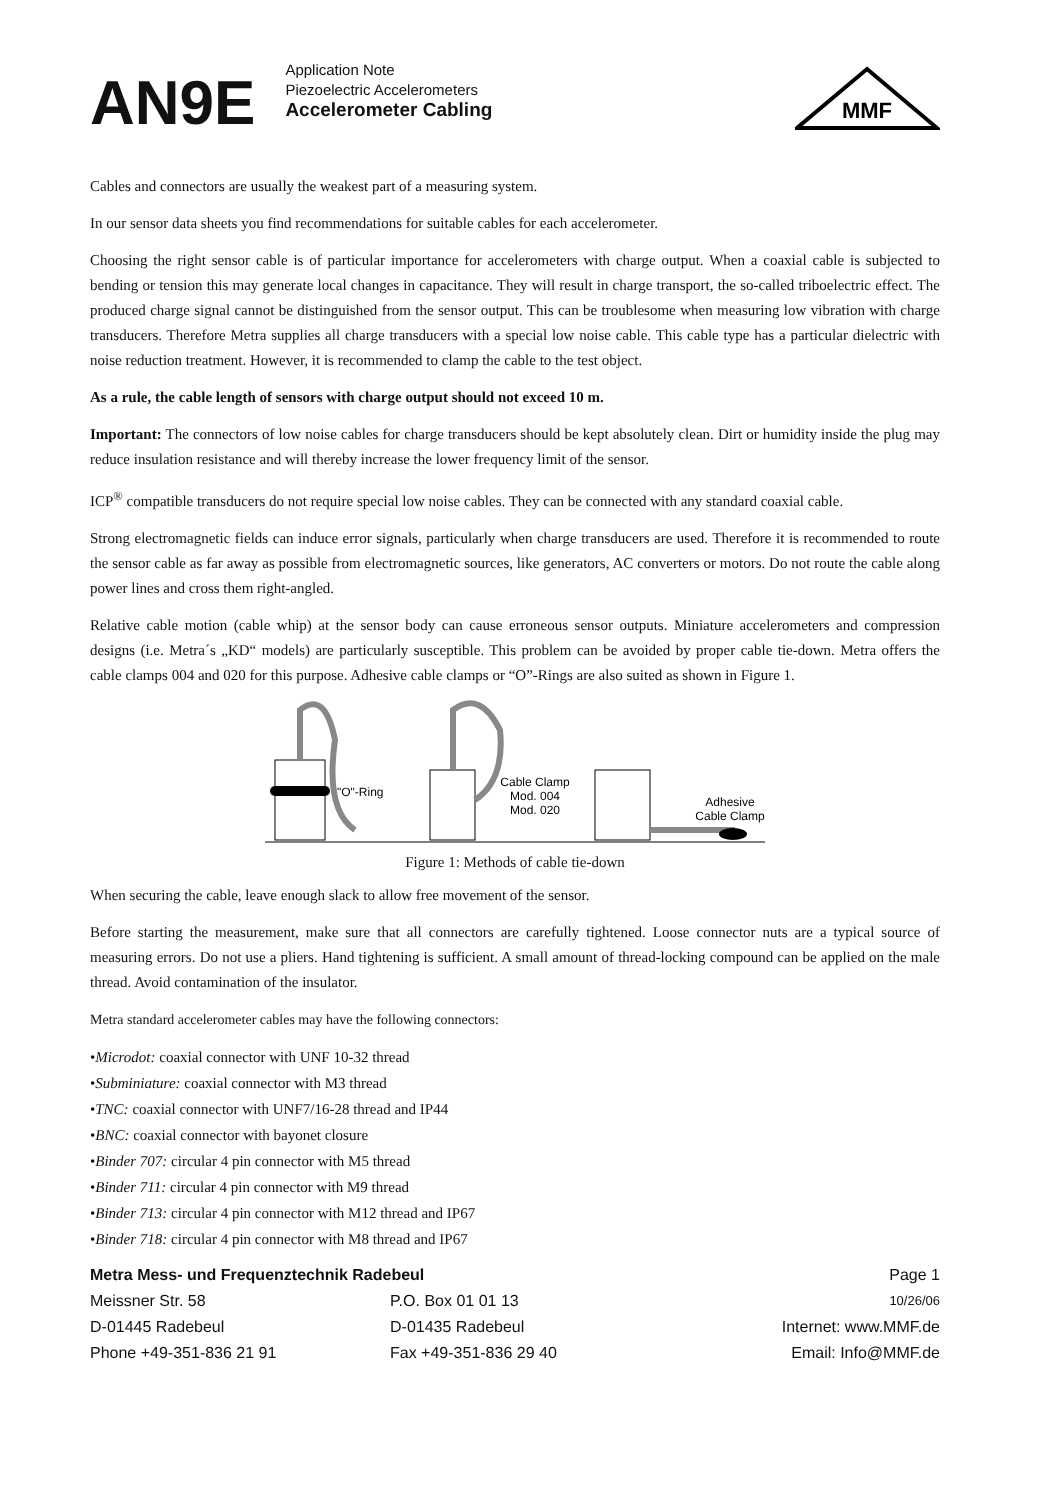AN9E
Application Note
Piezoelectric Accelerometers
Accelerometer Cabling
MMF
Cables and connectors are usually the weakest part of a measuring system.
In our sensor data sheets you find recommendations for suitable cables for each accelerometer.
Choosing the right sensor cable is of particular importance for accelerometers with charge output. When a coaxial cable is subjected to bending or tension this may generate local changes in capacitance. They will result in charge transport, the so-called triboelectric effect. The produced charge signal cannot be distinguished from the sensor output. This can be troublesome when measuring low vibration with charge transducers. Therefore Metra supplies all charge transducers with a special low noise cable. This cable type has a particular dielectric with noise reduction treatment. However, it is recommended to clamp the cable to the test object.
As a rule, the cable length of sensors with charge output should not exceed 10 m.
Important: The connectors of low noise cables for charge transducers should be kept absolutely clean. Dirt or humidity inside the plug may reduce insulation resistance and will thereby increase the lower frequency limit of the sensor.
ICP<sup>®</sup> compatible transducers do not require special low noise cables. They can be connected with any standard coaxial cable.
Strong electromagnetic fields can induce error signals, particularly when charge transducers are used. Therefore it is recommended to route the sensor cable as far away as possible from electromagnetic sources, like generators, AC converters or motors. Do not route the cable along power lines and cross them right-angled.
Relative cable motion (cable whip) at the sensor body can cause erroneous sensor outputs. Miniature accelerometers and compression designs (i.e. Metra´s „KD“ models) are particularly susceptible. This problem can be avoided by proper cable tie-down. Metra offers the cable clamps 004 and 020 for this purpose. Adhesive cable clamps or “O”-Rings are also suited as shown in Figure 1.
"O"-Ring
Cable Clamp
Mod. 004
Mod. 020
Adhesive
Cable Clamp
Figure 1: Methods of cable tie-down
When securing the cable, leave enough slack to allow free movement of the sensor.
Before starting the measurement, make sure that all connectors are carefully tightened. Loose connector nuts are a typical source of measuring errors. Do not use a pliers. Hand tightening is sufficient. A small amount of thread-locking compound can be applied on the male thread. Avoid contamination of the insulator.
Metra standard accelerometer cables may have the following connectors:
•Microdot: coaxial connector with UNF 10-32 thread
•Subminiature: coaxial connector with M3 thread
•TNC: coaxial connector with UNF7/16-28 thread and IP44
•BNC: coaxial connector with bayonet closure
•Binder 707: circular 4 pin connector with M5 thread
•Binder 711: circular 4 pin connector with M9 thread
•Binder 713: circular 4 pin connector with M12 thread and IP67
•Binder 718: circular 4 pin connector with M8 thread and IP67
Metra Mess- und Frequenztechnik Radebeul
Page 1
Meissner Str. 58
P.O. Box 01 01 13
10/26/06
D-01445 Radebeul
D-01435 Radebeul
Internet: www.MMF.de
Phone +49-351-836 21 91
Fax +49-351-836 29 40
Email: Info@MMF.de